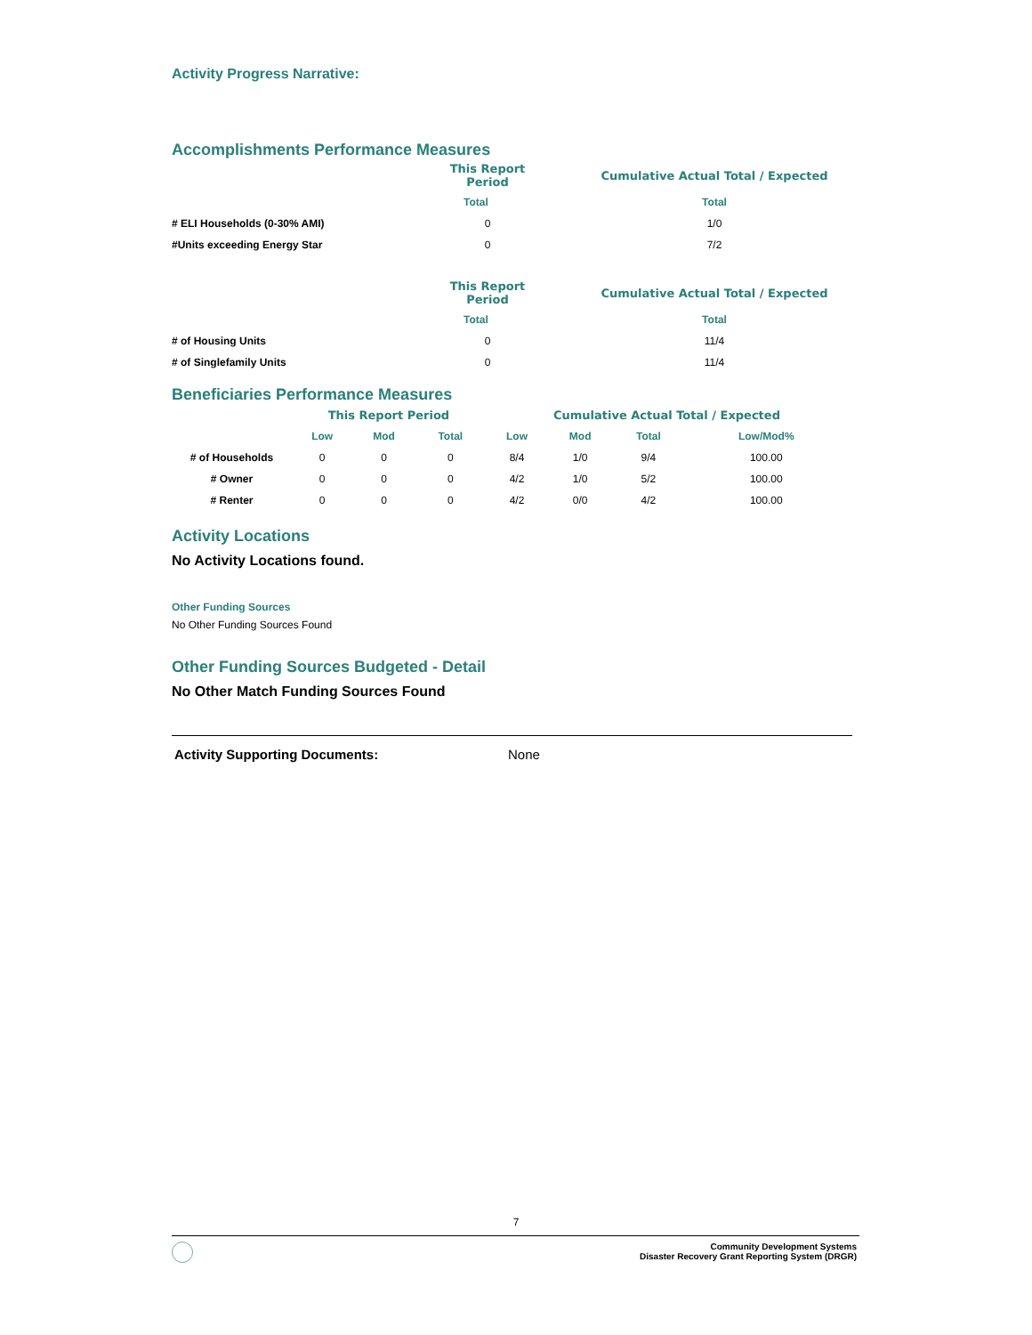Activity Progress Narrative:
Accomplishments Performance Measures
| | This Report Period | | Cumulative Actual Total / Expected |
| --- | --- | --- | --- |
| | Total | | Total |
| # ELI Households (0-30% AMI) | 0 | | 1/0 |
| #Units exceeding Energy Star | 0 | | 7/2 |
| | This Report Period | | Cumulative Actual Total / Expected |
| --- | --- | --- | --- |
| | Total | | Total |
| # of Housing Units | 0 | | 11/4 |
| # of Singlefamily Units | 0 | | 11/4 |
Beneficiaries Performance Measures
| | This Report Period | | | Cumulative Actual Total / Expected | | | |
| --- | --- | --- | --- | --- | --- | --- | --- |
| | Low | Mod | Total | Low | Mod | Total | Low/Mod% |
| # of Households | 0 | 0 | 0 | 8/4 | 1/0 | 9/4 | 100.00 |
| # Owner | 0 | 0 | 0 | 4/2 | 1/0 | 5/2 | 100.00 |
| # Renter | 0 | 0 | 0 | 4/2 | 0/0 | 4/2 | 100.00 |
Activity Locations
No Activity Locations found.
Other Funding Sources
No Other Funding Sources Found
Other Funding Sources Budgeted - Detail
No Other Match Funding Sources Found
Activity Supporting Documents: None
7
Community Development Systems
Disaster Recovery Grant Reporting System (DRGR)